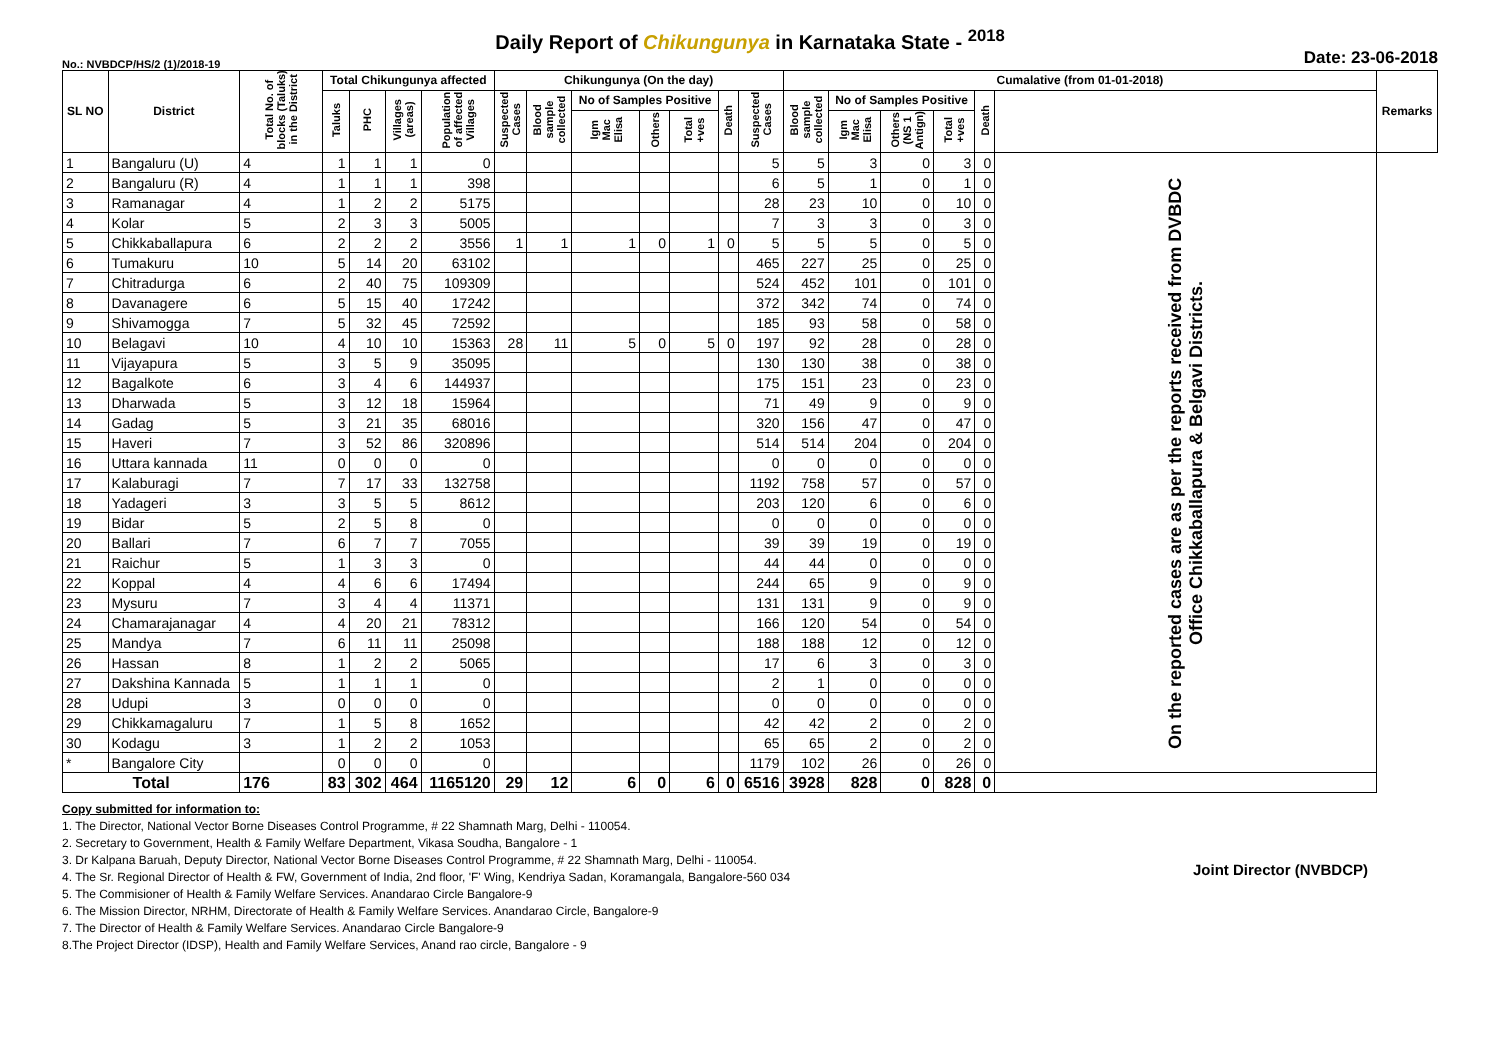Daily Report of Chikungunya in Karnataka State - <sup>2018</sup>
No.: NVBDCP/HS/2 (1)/2018-19 Date: 23-06-2018
| SL NO | District | Total No. of blocks (Taluks) in the District | Total Chikungunya affected | | | | Chikungunya (On the day) | | | | | | | Cumalative (from 01-01-2018) | | | | | | Remarks |
| --- | --- | --- | --- | --- | --- | --- | --- | --- | --- | --- | --- | --- | --- | --- | --- | --- | --- | --- | --- | --- |
| | | | Taluks | PHC | Villages (areas) | Population of affected Villages | Suspected Cases | Blood sample collected | No of Samples Positive | | | Death | Suspected Cases | Blood sample collected | No of Samples Positive | | | Death | | |
| | | | | | | | | | Igm Mac Elisa | Others | Total +ves | | | | Igm Mac Elisa | Others (NS 1 Antign) | Total +ves | | | |
| 1 | Bangaluru (U) | 4 | 1 | 1 | 1 | 0 | | | | | | | 5 | 5 | 3 | 0 | 3 | 0 | On the reported cases are as per the reports received from DVBDC Office Chikkaballapura & Belgavi Districts. | |
| 2 | Bangaluru (R) | 4 | 1 | 1 | 1 | 398 | | | | | | | 6 | 5 | 1 | 0 | 1 | 0 | | |
| 3 | Ramanagar | 4 | 1 | 2 | 2 | 5175 | | | | | | | 28 | 23 | 10 | 0 | 10 | 0 | | |
| 4 | Kolar | 5 | 2 | 3 | 3 | 5005 | | | | | | | 7 | 3 | 3 | 0 | 3 | 0 | | |
| 5 | Chikkaballapura | 6 | 2 | 2 | 2 | 3556 | 1 | 1 | 1 | 0 | 1 | 0 | 5 | 5 | 5 | 0 | 5 | 0 | | |
| 6 | Tumakuru | 10 | 5 | 14 | 20 | 63102 | | | | | | | 465 | 227 | 25 | 0 | 25 | 0 | | |
| 7 | Chitradurga | 6 | 2 | 40 | 75 | 109309 | | | | | | | 524 | 452 | 101 | 0 | 101 | 0 | | |
| 8 | Davanagere | 6 | 5 | 15 | 40 | 17242 | | | | | | | 372 | 342 | 74 | 0 | 74 | 0 | | |
| 9 | Shivamogga | 7 | 5 | 32 | 45 | 72592 | | | | | | | 185 | 93 | 58 | 0 | 58 | 0 | | |
| 10 | Belagavi | 10 | 4 | 10 | 10 | 15363 | 28 | 11 | 5 | 0 | 5 | 0 | 197 | 92 | 28 | 0 | 28 | 0 | | |
| 11 | Vijayapura | 5 | 3 | 5 | 9 | 35095 | | | | | | | 130 | 130 | 38 | 0 | 38 | 0 | | |
| 12 | Bagalkote | 6 | 3 | 4 | 6 | 144937 | | | | | | | 175 | 151 | 23 | 0 | 23 | 0 | | |
| 13 | Dharwada | 5 | 3 | 12 | 18 | 15964 | | | | | | | 71 | 49 | 9 | 0 | 9 | 0 | | |
| 14 | Gadag | 5 | 3 | 21 | 35 | 68016 | | | | | | | 320 | 156 | 47 | 0 | 47 | 0 | | |
| 15 | Haveri | 7 | 3 | 52 | 86 | 320896 | | | | | | | 514 | 514 | 204 | 0 | 204 | 0 | | |
| 16 | Uttara kannada | 11 | 0 | 0 | 0 | 0 | | | | | | | 0 | 0 | 0 | 0 | 0 | 0 | | |
| 17 | Kalaburagi | 7 | 7 | 17 | 33 | 132758 | | | | | | | 1192 | 758 | 57 | 0 | 57 | 0 | | |
| 18 | Yadageri | 3 | 3 | 5 | 5 | 8612 | | | | | | | 203 | 120 | 6 | 0 | 6 | 0 | | |
| 19 | Bidar | 5 | 2 | 5 | 8 | 0 | | | | | | | 0 | 0 | 0 | 0 | 0 | 0 | | |
| 20 | Ballari | 7 | 6 | 7 | 7 | 7055 | | | | | | | 39 | 39 | 19 | 0 | 19 | 0 | | |
| 21 | Raichur | 5 | 1 | 3 | 3 | 0 | | | | | | | 44 | 44 | 0 | 0 | 0 | 0 | | |
| 22 | Koppal | 4 | 4 | 6 | 6 | 17494 | | | | | | | 244 | 65 | 9 | 0 | 9 | 0 | | |
| 23 | Mysuru | 7 | 3 | 4 | 4 | 11371 | | | | | | | 131 | 131 | 9 | 0 | 9 | 0 | | |
| 24 | Chamarajanagar | 4 | 4 | 20 | 21 | 78312 | | | | | | | 166 | 120 | 54 | 0 | 54 | 0 | | |
| 25 | Mandya | 7 | 6 | 11 | 11 | 25098 | | | | | | | 188 | 188 | 12 | 0 | 12 | 0 | | |
| 26 | Hassan | 8 | 1 | 2 | 2 | 5065 | | | | | | | 17 | 6 | 3 | 0 | 3 | 0 | | |
| 27 | Dakshina Kannada | 5 | 1 | 1 | 1 | 0 | | | | | | | 2 | 1 | 0 | 0 | 0 | 0 | | |
| 28 | Udupi | 3 | 0 | 0 | 0 | 0 | | | | | | | 0 | 0 | 0 | 0 | 0 | 0 | | |
| 29 | Chikkamagaluru | 7 | 1 | 5 | 8 | 1652 | | | | | | | 42 | 42 | 2 | 0 | 2 | 0 | | |
| 30 | Kodagu | 3 | 1 | 2 | 2 | 1053 | | | | | | | 65 | 65 | 2 | 0 | 2 | 0 | | |
| * | Bangalore City | | 0 | 0 | 0 | 0 | | | | | | | 1179 | 102 | 26 | 0 | 26 | 0 | | |
| Total | | 176 | 83 | 302 | 464 | 1165120 | 29 | 12 | 6 | 0 | 6 | 0 | 6516 | 3928 | 828 | 0 | 828 | 0 | | |
Copy submitted for information to:
1. The Director, National Vector Borne Diseases Control Programme, # 22 Shamnath Marg, Delhi - 110054.
2. Secretary to Government, Health & Family Welfare Department, Vikasa Soudha, Bangalore - 1
3. Dr Kalpana Baruah, Deputy Director, National Vector Borne Diseases Control Programme, # 22 Shamnath Marg, Delhi - 110054.
4. The Sr. Regional Director of Health & FW, Government of India, 2nd floor, 'F' Wing, Kendriya Sadan, Koramangala, Bangalore-560 034
5. The Commisioner of Health & Family Welfare Services. Anandarao Circle Bangalore-9
6. The Mission Director, NRHM, Directorate of Health & Family Welfare Services. Anandarao Circle, Bangalore-9
7. The Director of Health & Family Welfare Services. Anandarao Circle Bangalore-9
8.The Project Director (IDSP), Health and Family Welfare Services, Anand rao circle, Bangalore - 9
Joint Director (NVBDCP)